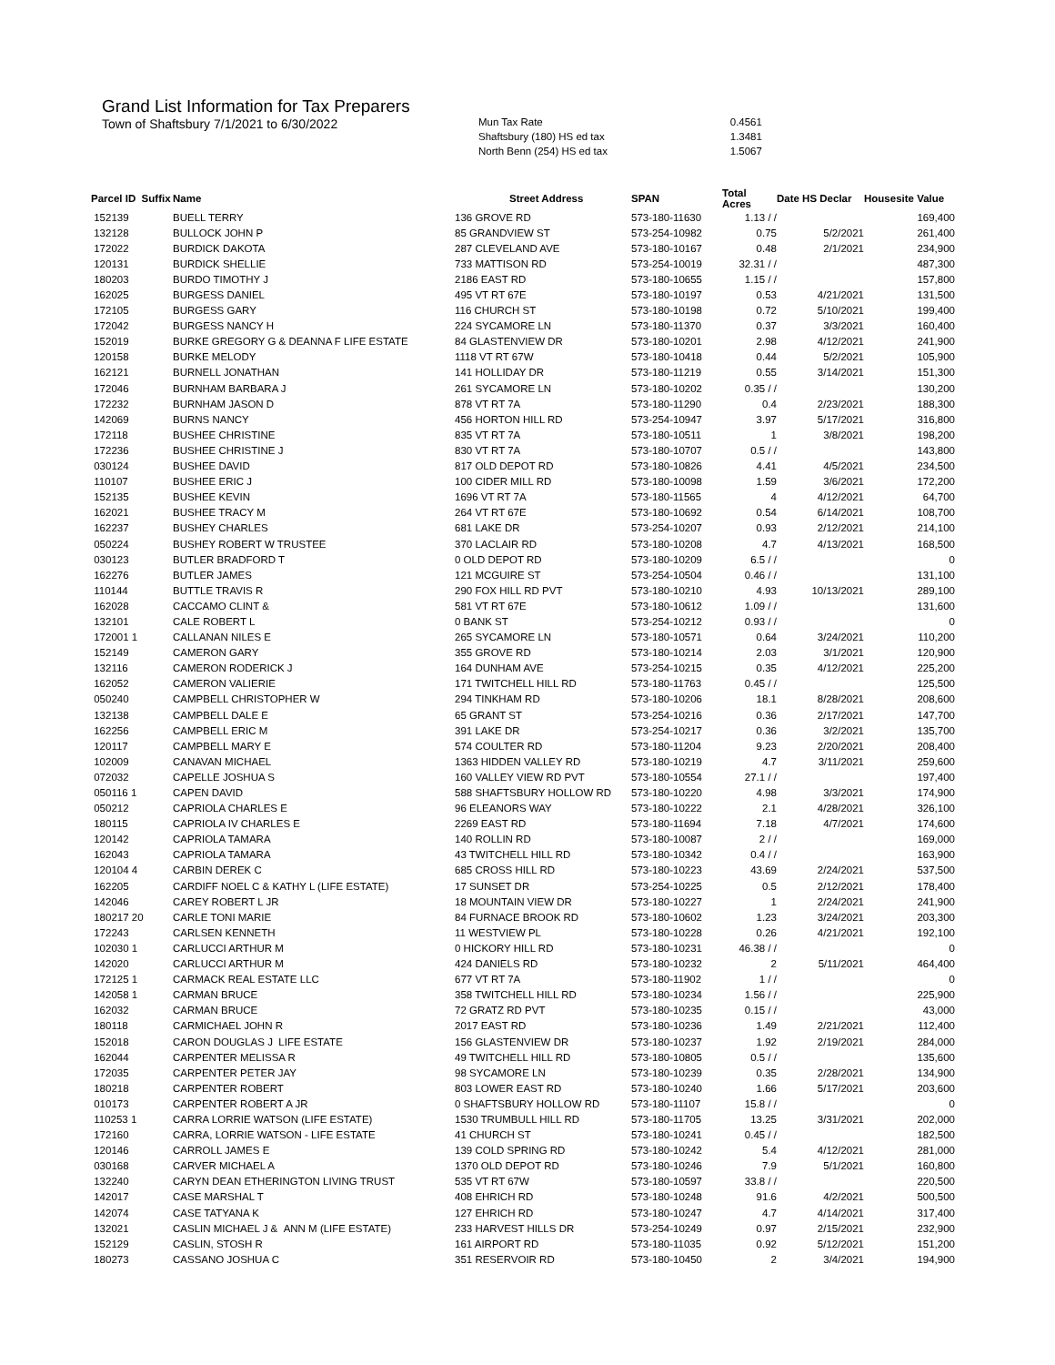Grand List Information for Tax Preparers
Town of Shaftsbury 7/1/2021 to 6/30/2022
| Mun Tax Rate | 0.4561 |
| Shaftsbury (180) HS ed tax | 1.3481 |
| North Benn (254) HS ed tax | 1.5067 |
| Parcel ID Suffix | Name | Street Address | SPAN | Total Acres | Date HS Declar | Housesite Value |
| --- | --- | --- | --- | --- | --- | --- |
| 152139 | BUELL TERRY | 136 GROVE RD | 573-180-11630 | 1.13 / / | | 169,400 |
| 132128 | BULLOCK JOHN P | 85 GRANDVIEW ST | 573-254-10982 | 0.75 | 5/2/2021 | 261,400 |
| 172022 | BURDICK DAKOTA | 287 CLEVELAND AVE | 573-180-10167 | 0.48 | 2/1/2021 | 234,900 |
| 120131 | BURDICK SHELLIE | 733 MATTISON RD | 573-254-10019 | 32.31 / / | | 487,300 |
| 180203 | BURDO TIMOTHY J | 2186 EAST RD | 573-180-10655 | 1.15 / / | | 157,800 |
| 162025 | BURGESS DANIEL | 495 VT RT 67E | 573-180-10197 | 0.53 | 4/21/2021 | 131,500 |
| 172105 | BURGESS GARY | 116 CHURCH ST | 573-180-10198 | 0.72 | 5/10/2021 | 199,400 |
| 172042 | BURGESS NANCY H | 224 SYCAMORE LN | 573-180-11370 | 0.37 | 3/3/2021 | 160,400 |
| 152019 | BURKE GREGORY G & DEANNA F LIFE ESTATE | 84 GLASTENVIEW DR | 573-180-10201 | 2.98 | 4/12/2021 | 241,900 |
| 120158 | BURKE MELODY | 1118 VT RT 67W | 573-180-10418 | 0.44 | 5/2/2021 | 105,900 |
| 162121 | BURNELL JONATHAN | 141 HOLLIDAY DR | 573-180-11219 | 0.55 | 3/14/2021 | 151,300 |
| 172046 | BURNHAM BARBARA J | 261 SYCAMORE LN | 573-180-10202 | 0.35 / / | | 130,200 |
| 172232 | BURNHAM JASON D | 878 VT RT 7A | 573-180-11290 | 0.4 | 2/23/2021 | 188,300 |
| 142069 | BURNS NANCY | 456 HORTON HILL RD | 573-254-10947 | 3.97 | 5/17/2021 | 316,800 |
| 172118 | BUSHEE CHRISTINE | 835 VT RT 7A | 573-180-10511 | 1 | 3/8/2021 | 198,200 |
| 172236 | BUSHEE CHRISTINE J | 830 VT RT 7A | 573-180-10707 | 0.5 / / | | 143,800 |
| 030124 | BUSHEE DAVID | 817 OLD DEPOT RD | 573-180-10826 | 4.41 | 4/5/2021 | 234,500 |
| 110107 | BUSHEE ERIC J | 100 CIDER MILL RD | 573-180-10098 | 1.59 | 3/6/2021 | 172,200 |
| 152135 | BUSHEE KEVIN | 1696 VT RT 7A | 573-180-11565 | 4 | 4/12/2021 | 64,700 |
| 162021 | BUSHEE TRACY M | 264 VT RT 67E | 573-180-10692 | 0.54 | 6/14/2021 | 108,700 |
| 162237 | BUSHEY CHARLES | 681 LAKE DR | 573-254-10207 | 0.93 | 2/12/2021 | 214,100 |
| 050224 | BUSHEY ROBERT W TRUSTEE | 370 LACLAIR RD | 573-180-10208 | 4.7 | 4/13/2021 | 168,500 |
| 030123 | BUTLER BRADFORD T | 0 OLD DEPOT RD | 573-180-10209 | 6.5 / / | | 0 |
| 162276 | BUTLER JAMES | 121 MCGUIRE ST | 573-254-10504 | 0.46 / / | | 131,100 |
| 110144 | BUTTLE TRAVIS R | 290 FOX HILL RD PVT | 573-180-10210 | 4.93 | 10/13/2021 | 289,100 |
| 162028 | CACCAMO CLINT & | 581 VT RT 67E | 573-180-10612 | 1.09 / / | | 131,600 |
| 132101 | CALE ROBERT L | 0 BANK ST | 573-254-10212 | 0.93 / / | | 0 |
| 172001 1 | CALLANAN NILES E | 265 SYCAMORE LN | 573-180-10571 | 0.64 | 3/24/2021 | 110,200 |
| 152149 | CAMERON GARY | 355 GROVE RD | 573-180-10214 | 2.03 | 3/1/2021 | 120,900 |
| 132116 | CAMERON RODERICK J | 164 DUNHAM AVE | 573-254-10215 | 0.35 | 4/12/2021 | 225,200 |
| 162052 | CAMERON VALIERIE | 171 TWITCHELL HILL RD | 573-180-11763 | 0.45 / / | | 125,500 |
| 050240 | CAMPBELL CHRISTOPHER W | 294 TINKHAM RD | 573-180-10206 | 18.1 | 8/28/2021 | 208,600 |
| 132138 | CAMPBELL DALE E | 65 GRANT ST | 573-254-10216 | 0.36 | 2/17/2021 | 147,700 |
| 162256 | CAMPBELL ERIC M | 391 LAKE DR | 573-254-10217 | 0.36 | 3/2/2021 | 135,700 |
| 120117 | CAMPBELL MARY E | 574 COULTER RD | 573-180-11204 | 9.23 | 2/20/2021 | 208,400 |
| 102009 | CANAVAN MICHAEL | 1363 HIDDEN VALLEY RD | 573-180-10219 | 4.7 | 3/11/2021 | 259,600 |
| 072032 | CAPELLE JOSHUA S | 160 VALLEY VIEW RD PVT | 573-180-10554 | 27.1 / / | | 197,400 |
| 050116 1 | CAPEN DAVID | 588 SHAFTSBURY HOLLOW RD | 573-180-10220 | 4.98 | 3/3/2021 | 174,900 |
| 050212 | CAPRIOLA CHARLES E | 96 ELEANORS WAY | 573-180-10222 | 2.1 | 4/28/2021 | 326,100 |
| 180115 | CAPRIOLA IV CHARLES E | 2269 EAST RD | 573-180-11694 | 7.18 | 4/7/2021 | 174,600 |
| 120142 | CAPRIOLA TAMARA | 140 ROLLIN RD | 573-180-10087 | 2 / / | | 169,000 |
| 162043 | CAPRIOLA TAMARA | 43 TWITCHELL HILL RD | 573-180-10342 | 0.4 / / | | 163,900 |
| 120104 4 | CARBIN DEREK C | 685 CROSS HILL RD | 573-180-10223 | 43.69 | 2/24/2021 | 537,500 |
| 162205 | CARDIFF NOEL C & KATHY L (LIFE ESTATE) | 17 SUNSET DR | 573-254-10225 | 0.5 | 2/12/2021 | 178,400 |
| 142046 | CAREY ROBERT L JR | 18 MOUNTAIN VIEW DR | 573-180-10227 | 1 | 2/24/2021 | 241,900 |
| 180217 20 | CARLE TONI MARIE | 84 FURNACE BROOK RD | 573-180-10602 | 1.23 | 3/24/2021 | 203,300 |
| 172243 | CARLSEN KENNETH | 11 WESTVIEW PL | 573-180-10228 | 0.26 | 4/21/2021 | 192,100 |
| 102030 1 | CARLUCCI ARTHUR M | 0 HICKORY HILL RD | 573-180-10231 | 46.38 / / | | 0 |
| 142020 | CARLUCCI ARTHUR M | 424 DANIELS RD | 573-180-10232 | 2 | 5/11/2021 | 464,400 |
| 172125 1 | CARMACK REAL ESTATE LLC | 677 VT RT 7A | 573-180-11902 | 1 / / | | 0 |
| 142058 1 | CARMAN BRUCE | 358 TWITCHELL HILL RD | 573-180-10234 | 1.56 / / | | 225,900 |
| 162032 | CARMAN BRUCE | 72 GRATZ RD PVT | 573-180-10235 | 0.15 / / | | 43,000 |
| 180118 | CARMICHAEL JOHN R | 2017 EAST RD | 573-180-10236 | 1.49 | 2/21/2021 | 112,400 |
| 152018 | CARON DOUGLAS J LIFE ESTATE | 156 GLASTENVIEW DR | 573-180-10237 | 1.92 | 2/19/2021 | 284,000 |
| 162044 | CARPENTER MELISSA R | 49 TWITCHELL HILL RD | 573-180-10805 | 0.5 / / | | 135,600 |
| 172035 | CARPENTER PETER JAY | 98 SYCAMORE LN | 573-180-10239 | 0.35 | 2/28/2021 | 134,900 |
| 180218 | CARPENTER ROBERT | 803 LOWER EAST RD | 573-180-10240 | 1.66 | 5/17/2021 | 203,600 |
| 010173 | CARPENTER ROBERT A JR | 0 SHAFTSBURY HOLLOW RD | 573-180-11107 | 15.8 / / | | 0 |
| 110253 1 | CARRA LORRIE WATSON (LIFE ESTATE) | 1530 TRUMBULL HILL RD | 573-180-11705 | 13.25 | 3/31/2021 | 202,000 |
| 172160 | CARRA, LORRIE WATSON - LIFE ESTATE | 41 CHURCH ST | 573-180-10241 | 0.45 / / | | 182,500 |
| 120146 | CARROLL JAMES E | 139 COLD SPRING RD | 573-180-10242 | 5.4 | 4/12/2021 | 281,000 |
| 030168 | CARVER MICHAEL A | 1370 OLD DEPOT RD | 573-180-10246 | 7.9 | 5/1/2021 | 160,800 |
| 132240 | CARYN DEAN ETHERINGTON LIVING TRUST | 535 VT RT 67W | 573-180-10597 | 33.8 / / | | 220,500 |
| 142017 | CASE MARSHAL T | 408 EHRICH RD | 573-180-10248 | 91.6 | 4/2/2021 | 500,500 |
| 142074 | CASE TATYANA K | 127 EHRICH RD | 573-180-10247 | 4.7 | 4/14/2021 | 317,400 |
| 132021 | CASLIN MICHAEL J & ANN M (LIFE ESTATE) | 233 HARVEST HILLS DR | 573-254-10249 | 0.97 | 2/15/2021 | 232,900 |
| 152129 | CASLIN, STOSH R | 161 AIRPORT RD | 573-180-11035 | 0.92 | 5/12/2021 | 151,200 |
| 180273 | CASSANO JOSHUA C | 351 RESERVOIR RD | 573-180-10450 | 2 | 3/4/2021 | 194,900 |